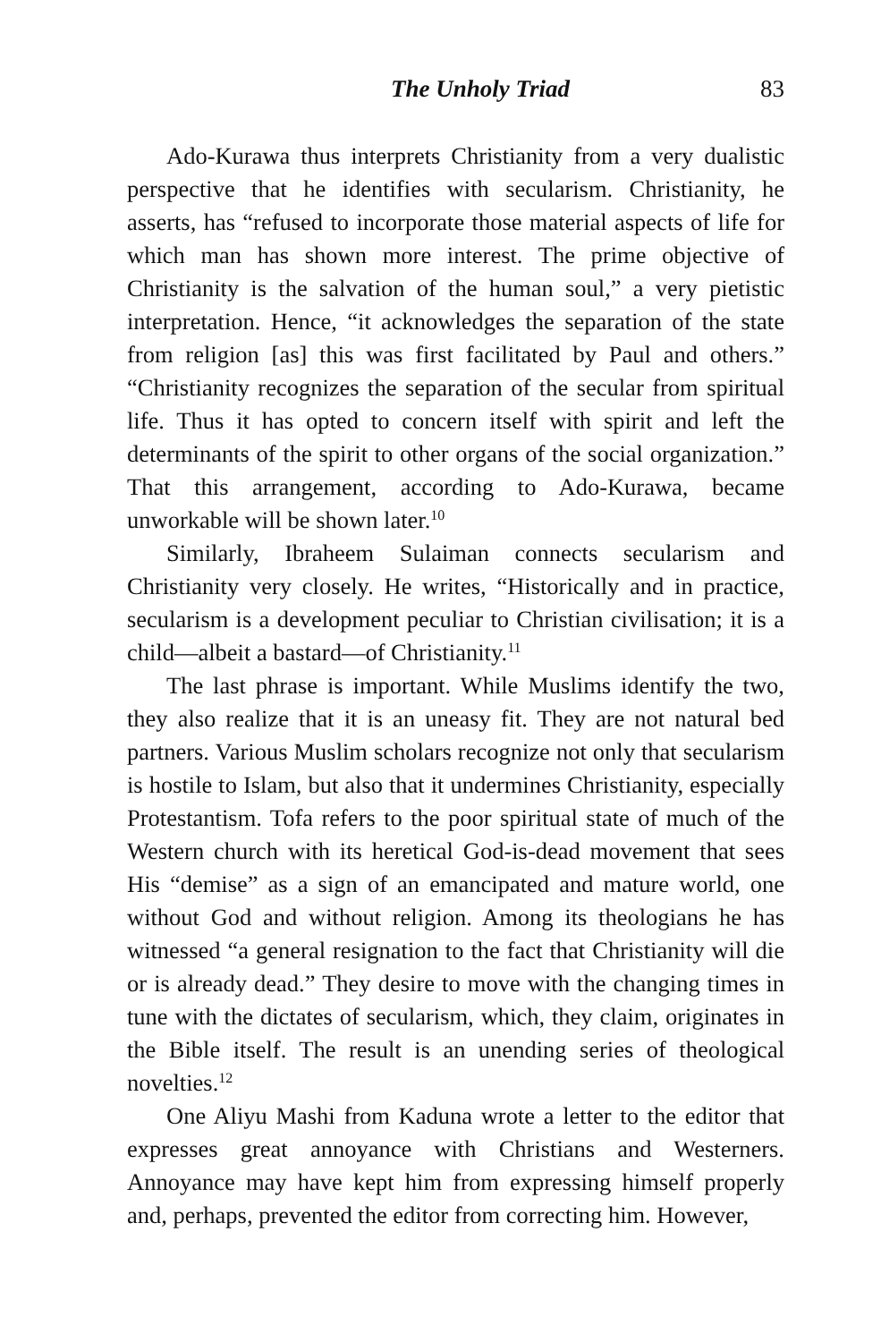The Unholy Triad 83
Ado-Kurawa thus interprets Christianity from a very dualistic perspective that he identifies with secularism. Christianity, he asserts, has “refused to incorporate those material aspects of life for which man has shown more interest. The prime objective of Christianity is the salvation of the human soul,” a very pietistic interpretation. Hence, “it acknowledges the separation of the state from religion [as] this was first facilitated by Paul and others.” “Christianity recognizes the separation of the secular from spiritual life. Thus it has opted to concern itself with spirit and left the determinants of the spirit to other organs of the social organization.” That this arrangement, according to Ado-Kurawa, became unworkable will be shown later.<sup>10</sup>
Similarly, Ibraheem Sulaiman connects secularism and Christianity very closely. He writes, “Historically and in practice, secularism is a development peculiar to Christian civilisation; it is a child—albeit a bastard—of Christianity.<sup>11</sup>
The last phrase is important. While Muslims identify the two, they also realize that it is an uneasy fit. They are not natural bed partners. Various Muslim scholars recognize not only that secularism is hostile to Islam, but also that it undermines Christianity, especially Protestantism. Tofa refers to the poor spiritual state of much of the Western church with its heretical God-is-dead movement that sees His “demise” as a sign of an emancipated and mature world, one without God and without religion. Among its theologians he has witnessed “a general resignation to the fact that Christianity will die or is already dead.” They desire to move with the changing times in tune with the dictates of secularism, which, they claim, originates in the Bible itself. The result is an unending series of theological novelties.<sup>12</sup>
One Aliyu Mashi from Kaduna wrote a letter to the editor that expresses great annoyance with Christians and Westerners. Annoyance may have kept him from expressing himself properly and, perhaps, prevented the editor from correcting him. However,